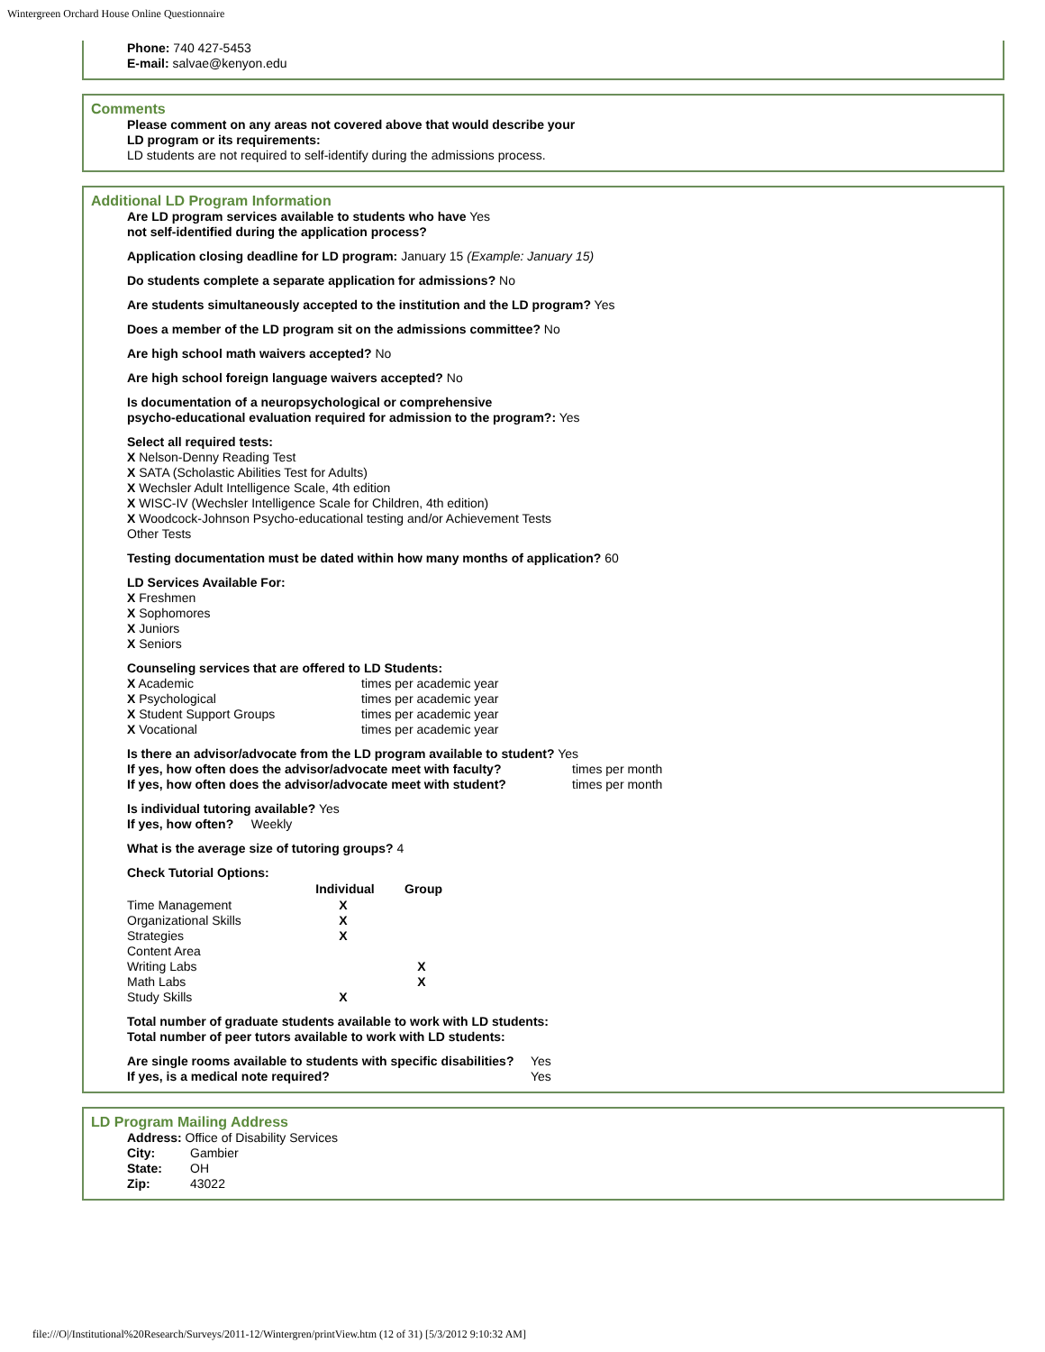Wintergreen Orchard House Online Questionnaire
Phone: 740 427-5453
E-mail: salvae@kenyon.edu
Comments
Please comment on any areas not covered above that would describe your
LD program or its requirements:
LD students are not required to self-identify during the admissions process.
Additional LD Program Information
Are LD program services available to students who have Yes
not self-identified during the application process?
Application closing deadline for LD program: January 15 (Example: January 15)
Do students complete a separate application for admissions? No
Are students simultaneously accepted to the institution and the LD program? Yes
Does a member of the LD program sit on the admissions committee? No
Are high school math waivers accepted? No
Are high school foreign language waivers accepted? No
Is documentation of a neuropsychological or comprehensive
psycho-educational evaluation required for admission to the program?: Yes
Select all required tests:
X Nelson-Denny Reading Test
X SATA (Scholastic Abilities Test for Adults)
X Wechsler Adult Intelligence Scale, 4th edition
X WISC-IV (Wechsler Intelligence Scale for Children, 4th edition)
X Woodcock-Johnson Psycho-educational testing and/or Achievement Tests
Other Tests
Testing documentation must be dated within how many months of application? 60
LD Services Available For:
X Freshmen
X Sophomores
X Juniors
X Seniors
Counseling services that are offered to LD Students:
| X Academic | times per academic year |
| X Psychological | times per academic year |
| X Student Support Groups | times per academic year |
| X Vocational | times per academic year |
| Is there an advisor/advocate from the LD program available to student? Yes | |
| If yes, how often does the advisor/advocate meet with faculty? | times per month |
| If yes, how often does the advisor/advocate meet with student? | times per month |
Is individual tutoring available? Yes
If yes, how often? Weekly
What is the average size of tutoring groups? 4
Check Tutorial Options:
| | Individual | Group |
| --- | --- | --- |
| Time Management | X | |
| Organizational Skills | X | |
| Strategies | X | |
| Content Area | | |
| Writing Labs | | X |
| Math Labs | | X |
| Study Skills | X | |
Total number of graduate students available to work with LD students:
Total number of peer tutors available to work with LD students:
| Are single rooms available to students with specific disabilities? | Yes |
| If yes, is a medical note required? | Yes |
LD Program Mailing Address
Address: Office of Disability Services
| City: | Gambier |
| State: | OH |
| Zip: | 43022 |
file:///O|/Institutional%20Research/Surveys/2011-12/Wintergren/printView.htm (12 of 31) [5/3/2012 9:10:32 AM]